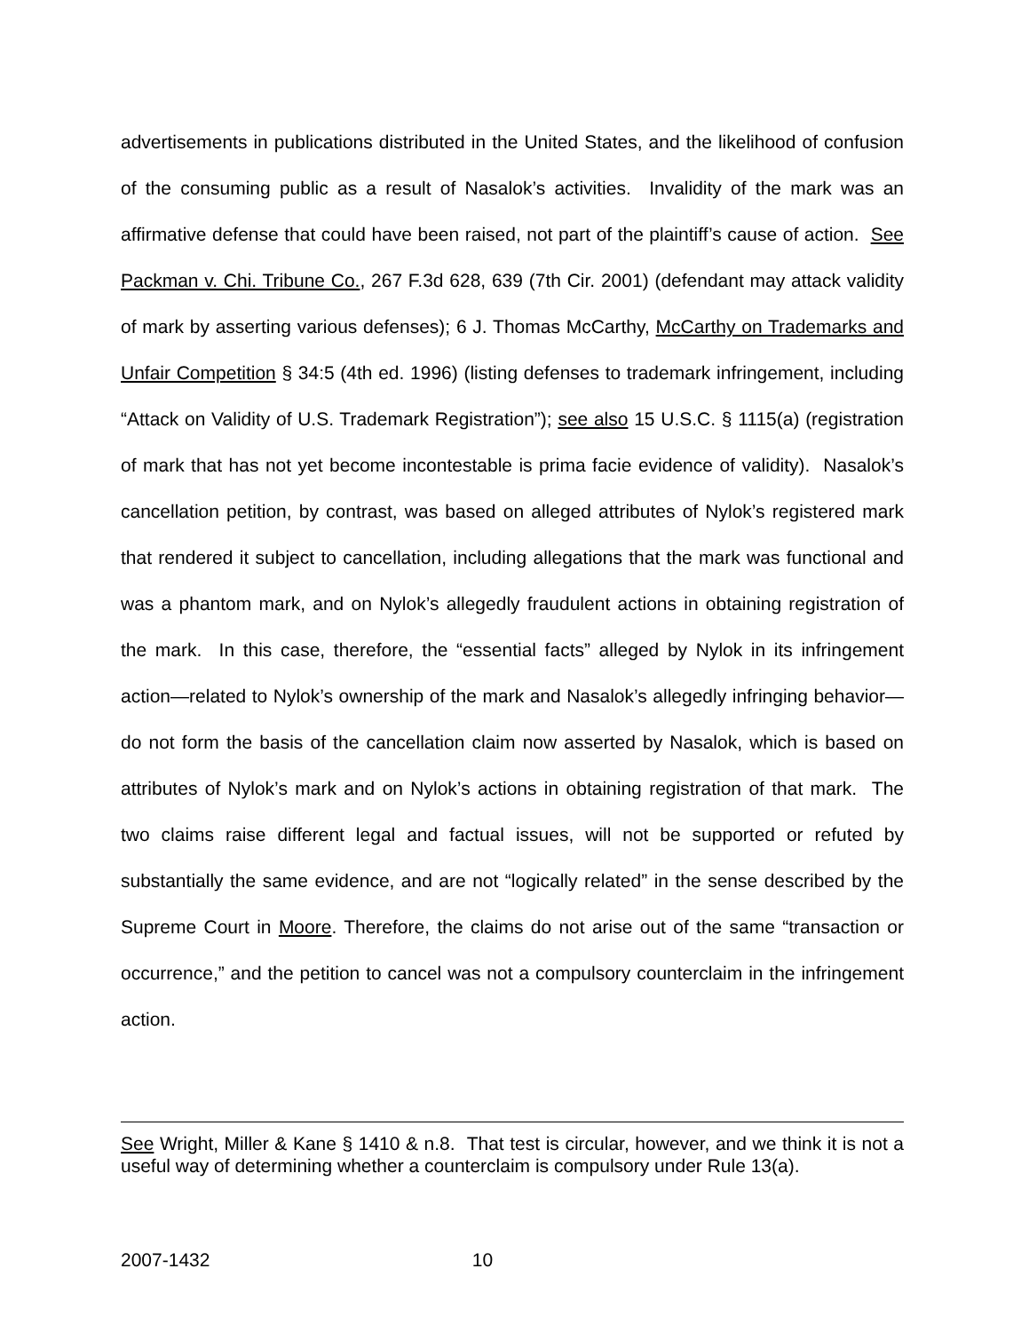advertisements in publications distributed in the United States, and the likelihood of confusion of the consuming public as a result of Nasalok’s activities. Invalidity of the mark was an affirmative defense that could have been raised, not part of the plaintiff’s cause of action. See Packman v. Chi. Tribune Co., 267 F.3d 628, 639 (7th Cir. 2001) (defendant may attack validity of mark by asserting various defenses); 6 J. Thomas McCarthy, McCarthy on Trademarks and Unfair Competition § 34:5 (4th ed. 1996) (listing defenses to trademark infringement, including “Attack on Validity of U.S. Trademark Registration”); see also 15 U.S.C. § 1115(a) (registration of mark that has not yet become incontestable is prima facie evidence of validity). Nasalok’s cancellation petition, by contrast, was based on alleged attributes of Nylok’s registered mark that rendered it subject to cancellation, including allegations that the mark was functional and was a phantom mark, and on Nylok’s allegedly fraudulent actions in obtaining registration of the mark. In this case, therefore, the “essential facts” alleged by Nylok in its infringement action—related to Nylok’s ownership of the mark and Nasalok’s allegedly infringing behavior—do not form the basis of the cancellation claim now asserted by Nasalok, which is based on attributes of Nylok’s mark and on Nylok’s actions in obtaining registration of that mark. The two claims raise different legal and factual issues, will not be supported or refuted by substantially the same evidence, and are not “logically related” in the sense described by the Supreme Court in Moore. Therefore, the claims do not arise out of the same “transaction or occurrence,” and the petition to cancel was not a compulsory counterclaim in the infringement action.
See Wright, Miller & Kane § 1410 & n.8. That test is circular, however, and we think it is not a useful way of determining whether a counterclaim is compulsory under Rule 13(a).
2007-1432 10